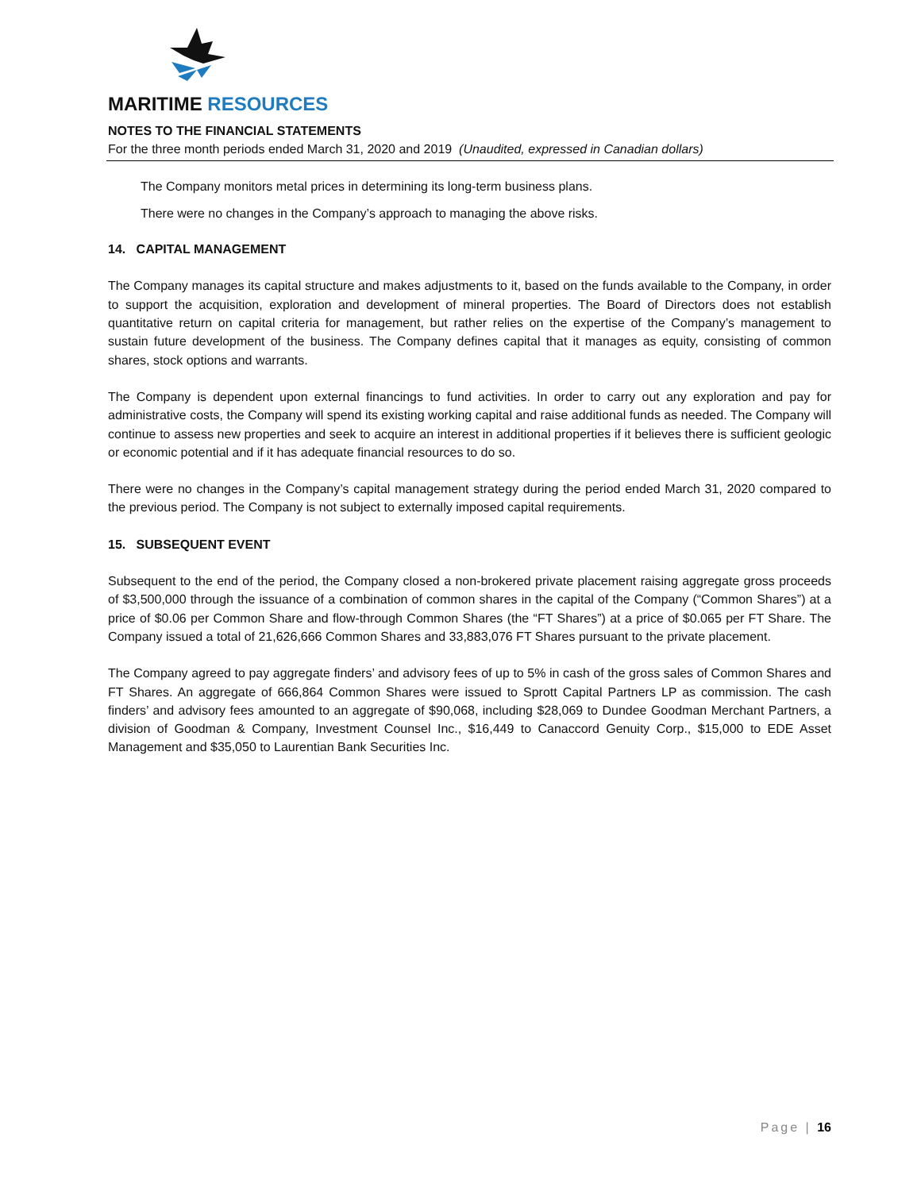MARITIME RESOURCES
NOTES TO THE FINANCIAL STATEMENTS
For the three month periods ended March 31, 2020 and 2019 (Unaudited, expressed in Canadian dollars)
The Company monitors metal prices in determining its long-term business plans.
There were no changes in the Company’s approach to managing the above risks.
14. CAPITAL MANAGEMENT
The Company manages its capital structure and makes adjustments to it, based on the funds available to the Company, in order to support the acquisition, exploration and development of mineral properties. The Board of Directors does not establish quantitative return on capital criteria for management, but rather relies on the expertise of the Company’s management to sustain future development of the business. The Company defines capital that it manages as equity, consisting of common shares, stock options and warrants.
The Company is dependent upon external financings to fund activities. In order to carry out any exploration and pay for administrative costs, the Company will spend its existing working capital and raise additional funds as needed. The Company will continue to assess new properties and seek to acquire an interest in additional properties if it believes there is sufficient geologic or economic potential and if it has adequate financial resources to do so.
There were no changes in the Company’s capital management strategy during the period ended March 31, 2020 compared to the previous period. The Company is not subject to externally imposed capital requirements.
15. SUBSEQUENT EVENT
Subsequent to the end of the period, the Company closed a non-brokered private placement raising aggregate gross proceeds of $3,500,000 through the issuance of a combination of common shares in the capital of the Company (“Common Shares”) at a price of $0.06 per Common Share and flow-through Common Shares (the “FT Shares”) at a price of $0.065 per FT Share. The Company issued a total of 21,626,666 Common Shares and 33,883,076 FT Shares pursuant to the private placement.
The Company agreed to pay aggregate finders’ and advisory fees of up to 5% in cash of the gross sales of Common Shares and FT Shares. An aggregate of 666,864 Common Shares were issued to Sprott Capital Partners LP as commission. The cash finders’ and advisory fees amounted to an aggregate of $90,068, including $28,069 to Dundee Goodman Merchant Partners, a division of Goodman & Company, Investment Counsel Inc., $16,449 to Canaccord Genuity Corp., $15,000 to EDE Asset Management and $35,050 to Laurentian Bank Securities Inc.
Page | 16